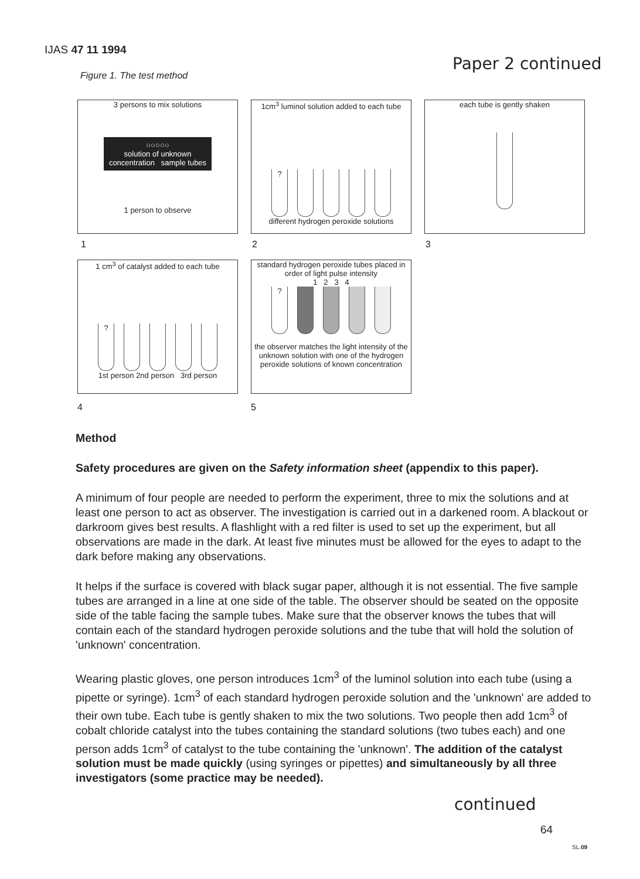IJAS 47 11 1994
Paper 2 continued
Figure 1. The test method
3 persons to mix solutions
○○○○○
solution of unknown concentration sample tubes
1 person to observe
1cm<sup>3</sup> luminol solution added to each tube
?
different hydrogen peroxide solutions
each tube is gently shaken
1 2 3
1 cm<sup>3</sup> of catalyst added to each tube
?
1st person 2nd person 3rd person
standard hydrogen peroxide tubes placed in order of light pulse intensity
1 2 3 4
?
the observer matches the light intensity of the unknown solution with one of the hydrogen peroxide solutions of known concentration
4 5
Method
Safety procedures are given on the Safety information sheet (appendix to this paper).
A minimum of four people are needed to perform the experiment, three to mix the solutions and at least one person to act as observer. The investigation is carried out in a darkened room. A blackout or darkroom gives best results. A flashlight with a red filter is used to set up the experiment, but all observations are made in the dark. At least five minutes must be allowed for the eyes to adapt to the dark before making any observations.
It helps if the surface is covered with black sugar paper, although it is not essential. The five sample tubes are arranged in a line at one side of the table. The observer should be seated on the opposite side of the table facing the sample tubes. Make sure that the observer knows the tubes that will contain each of the standard hydrogen peroxide solutions and the tube that will hold the solution of 'unknown' concentration.
Wearing plastic gloves, one person introduces 1cm<sup>3</sup> of the luminol solution into each tube (using a pipette or syringe). 1cm<sup>3</sup> of each standard hydrogen peroxide solution and the 'unknown' are added to their own tube. Each tube is gently shaken to mix the two solutions. Two people then add 1cm<sup>3</sup> of cobalt chloride catalyst into the tubes containing the standard solutions (two tubes each) and one person adds 1cm<sup>3</sup> of catalyst to the tube containing the 'unknown'. The addition of the catalyst solution must be made quickly (using syringes or pipettes) and simultaneously by all three investigators (some practice may be needed).
continued
64
SL.09